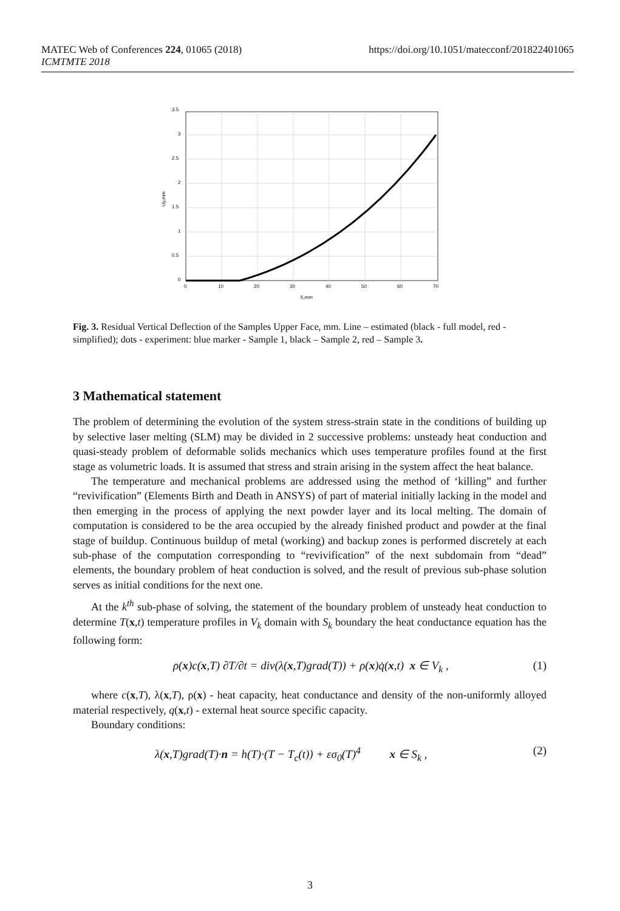https://doi.org/10.1051/matecconf/201822401065 MATEC Web of Conferences 224, 01065 (2018)
ICMTMTE 2018
3.5
3
2.5
2
1.5
1
0.5
0
0
10
20
30
40
50
60
70
X,mm
Uy,mm
Fig. 3. Residual Vertical Deflection of the Samples Upper Face, mm. Line – estimated (black - full model, red - simplified); dots - experiment: blue marker - Sample 1, black – Sample 2, red – Sample 3.
3 Mathematical statement
The problem of determining the evolution of the system stress-strain state in the conditions of building up by selective laser melting (SLM) may be divided in 2 successive problems: unsteady heat conduction and quasi-steady problem of deformable solids mechanics which uses temperature profiles found at the first stage as volumetric loads. It is assumed that stress and strain arising in the system affect the heat balance.
The temperature and mechanical problems are addressed using the method of ‘killing” and further “revivification” (Elements Birth and Death in ANSYS) of part of material initially lacking in the model and then emerging in the process of applying the next powder layer and its local melting. The domain of computation is considered to be the area occupied by the already finished product and powder at the final stage of buildup. Continuous buildup of metal (working) and backup zones is performed discretely at each sub-phase of the computation corresponding to “revivification” of the next subdomain from “dead” elements, the boundary problem of heat conduction is solved, and the result of previous sub-phase solution serves as initial conditions for the next one.
At the k<sup>th</sup> sub-phase of solving, the statement of the boundary problem of unsteady heat conduction to determine T(x,t) temperature profiles in V<sub>k</sub> domain with S<sub>k</sub> boundary the heat conductance equation has the following form:
ρ(x)c(x,T) ∂T/∂t = div(λ(x,T)grad(T)) + ρ(x)q̇(x,t) x ∈ V<sub>k</sub> , (1)
where c(x,T), λ(x,T), ρ(x) - heat capacity, heat conductance and density of the non-uniformly alloyed material respectively, q(x,t) - external heat source specific capacity.
Boundary conditions:
λ(x,T)grad(T)·n = h(T)·(T − T<sub>c</sub>(t)) + εσ<sub>0</sub>(T)<sup>4</sup> x ∈ S<sub>k</sub> , (2)
3